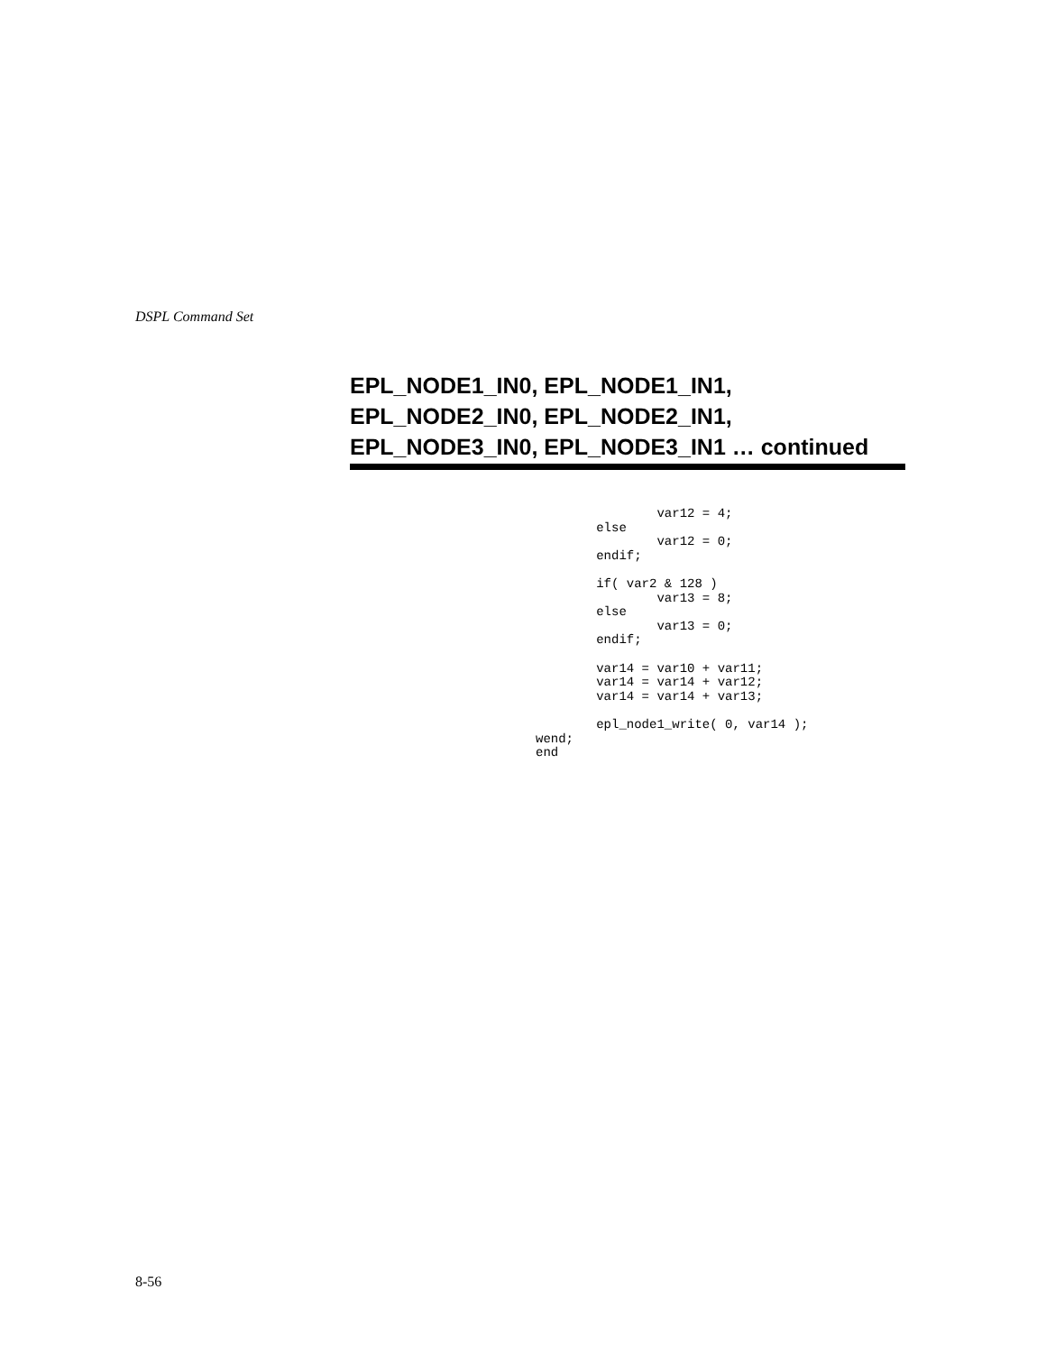DSPL Command Set
EPL_NODE1_IN0, EPL_NODE1_IN1,
EPL_NODE2_IN0, EPL_NODE2_IN1,
EPL_NODE3_IN0, EPL_NODE3_IN1 … continued
                var12 = 4;
        else
                var12 = 0;
        endif;

        if( var2 & 128 )
                var13 = 8;
        else
                var13 = 0;
        endif;

        var14 = var10 + var11;
        var14 = var14 + var12;
        var14 = var14 + var13;

        epl_node1_write( 0, var14 );
wend;
end
8-56